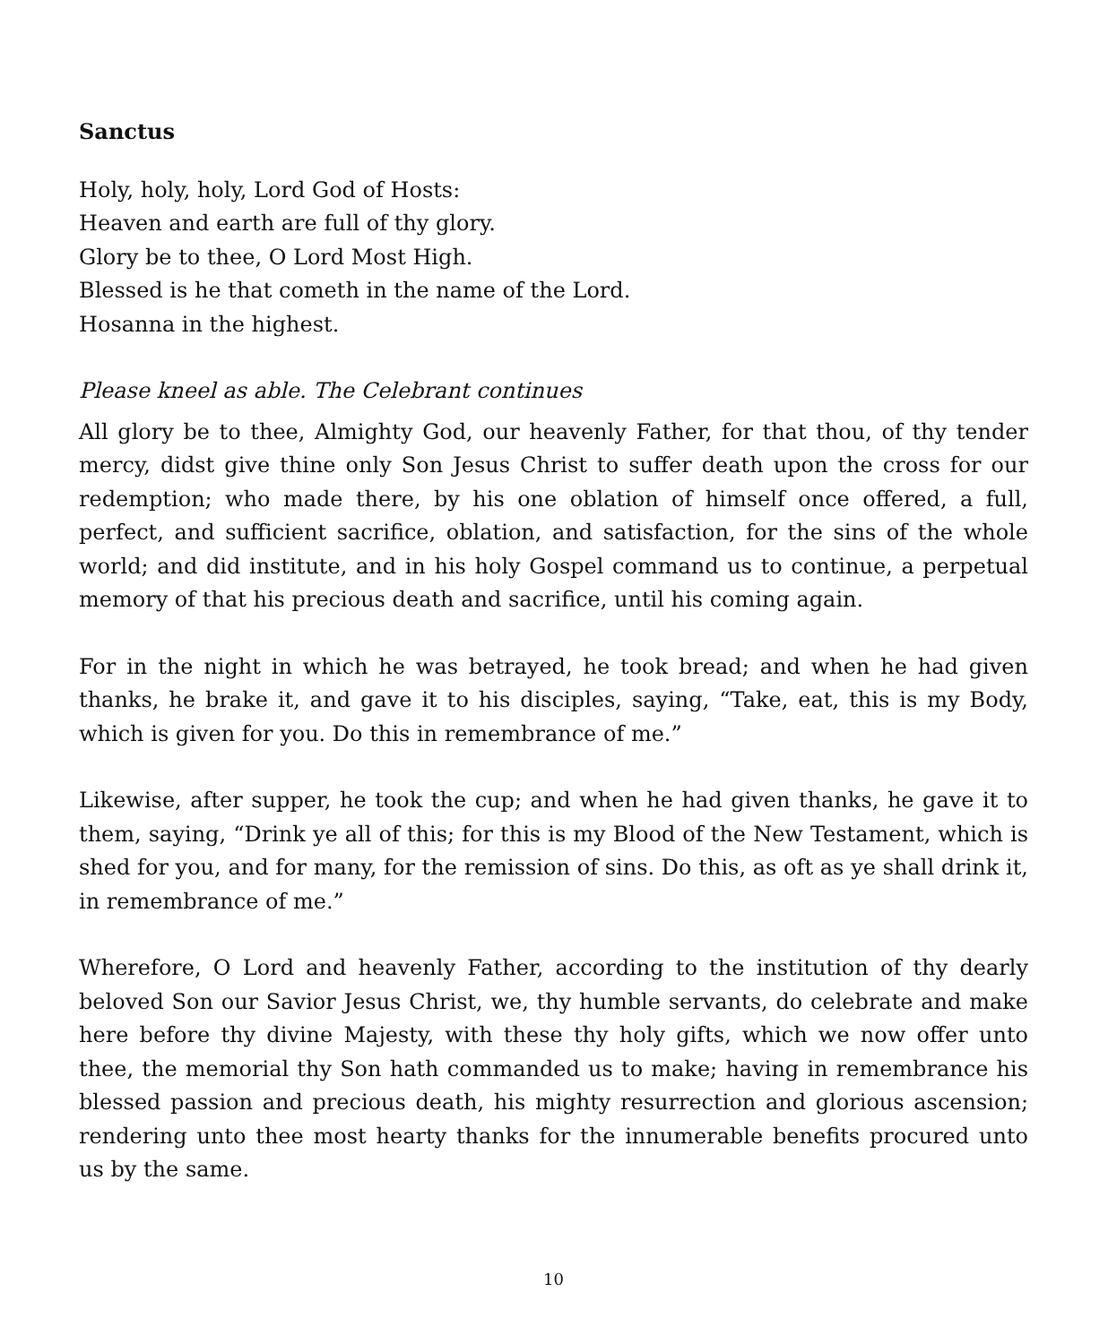Sanctus
Holy, holy, holy, Lord God of Hosts:
Heaven and earth are full of thy glory.
Glory be to thee, O Lord Most High.
Blessed is he that cometh in the name of the Lord.
Hosanna in the highest.
Please kneel as able. The Celebrant continues
All glory be to thee, Almighty God, our heavenly Father, for that thou, of thy tender mercy, didst give thine only Son Jesus Christ to suffer death upon the cross for our redemption; who made there, by his one oblation of himself once offered, a full, perfect, and sufficient sacrifice, oblation, and satisfaction, for the sins of the whole world; and did institute, and in his holy Gospel command us to continue, a perpetual memory of that his precious death and sacrifice, until his coming again.
For in the night in which he was betrayed, he took bread; and when he had given thanks, he brake it, and gave it to his disciples, saying, “Take, eat, this is my Body, which is given for you. Do this in remembrance of me.”
Likewise, after supper, he took the cup; and when he had given thanks, he gave it to them, saying, “Drink ye all of this; for this is my Blood of the New Testament, which is shed for you, and for many, for the remission of sins. Do this, as oft as ye shall drink it, in remembrance of me.”
Wherefore, O Lord and heavenly Father, according to the institution of thy dearly beloved Son our Savior Jesus Christ, we, thy humble servants, do celebrate and make here before thy divine Majesty, with these thy holy gifts, which we now offer unto thee, the memorial thy Son hath commanded us to make; having in remembrance his blessed passion and precious death, his mighty resurrection and glorious ascension; rendering unto thee most hearty thanks for the innumerable benefits procured unto us by the same.
10